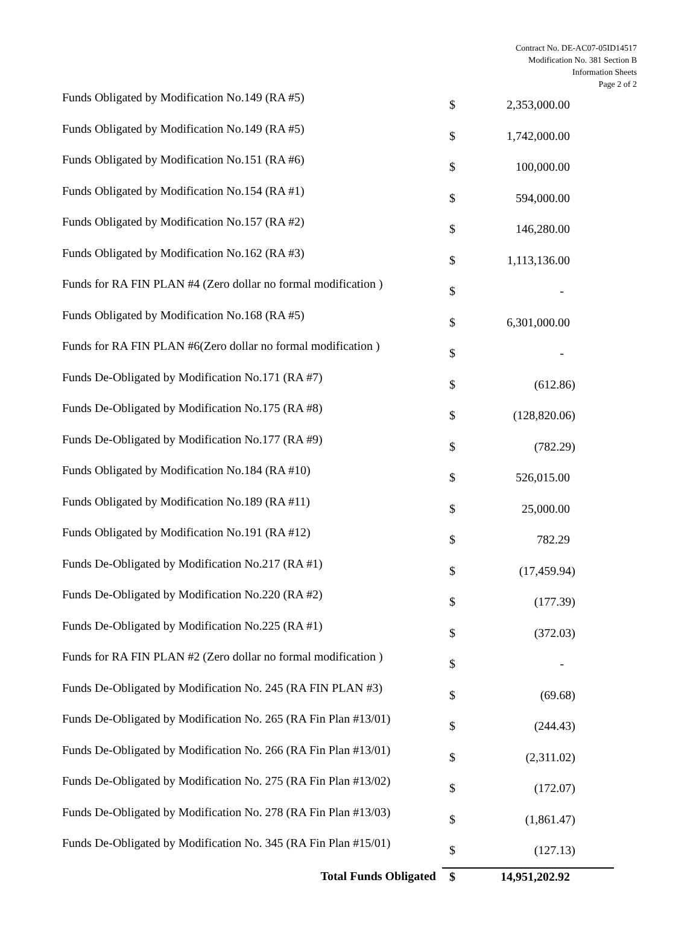Contract No. DE-AC07-05ID14517
Modification No. 381 Section B
Information Sheets
Page 2 of 2
| Funds Obligated by Modification No.149 (RA #5) | $ | 2,353,000.00 |
| Funds Obligated by Modification No.149 (RA #5) | $ | 1,742,000.00 |
| Funds Obligated by Modification No.151 (RA #6) | $ | 100,000.00 |
| Funds Obligated by Modification No.154 (RA #1) | $ | 594,000.00 |
| Funds Obligated by Modification No.157 (RA #2) | $ | 146,280.00 |
| Funds Obligated by Modification No.162 (RA #3) | $ | 1,113,136.00 |
| Funds for RA FIN PLAN #4 (Zero dollar no formal modification ) | $ | - |
| Funds Obligated by Modification No.168 (RA #5) | $ | 6,301,000.00 |
| Funds for RA FIN PLAN #6(Zero dollar no formal modification ) | $ | - |
| Funds De-Obligated by Modification No.171 (RA #7) | $ | (612.86) |
| Funds De-Obligated by Modification No.175 (RA #8) | $ | (128,820.06) |
| Funds De-Obligated by Modification No.177 (RA #9) | $ | (782.29) |
| Funds Obligated by Modification No.184 (RA #10) | $ | 526,015.00 |
| Funds Obligated by Modification No.189 (RA #11) | $ | 25,000.00 |
| Funds Obligated by Modification No.191 (RA #12) | $ | 782.29 |
| Funds De-Obligated by Modification No.217 (RA #1) | $ | (17,459.94) |
| Funds De-Obligated by Modification No.220 (RA #2) | $ | (177.39) |
| Funds De-Obligated by Modification No.225 (RA #1) | $ | (372.03) |
| Funds for RA FIN PLAN #2 (Zero dollar no formal modification ) | $ | - |
| Funds De-Obligated by Modification No. 245 (RA FIN PLAN #3) | $ | (69.68) |
| Funds De-Obligated by Modification No. 265 (RA Fin Plan #13/01) | $ | (244.43) |
| Funds De-Obligated by Modification No. 266 (RA Fin Plan #13/01) | $ | (2,311.02) |
| Funds De-Obligated by Modification No. 275 (RA Fin Plan #13/02) | $ | (172.07) |
| Funds De-Obligated by Modification No. 278 (RA Fin Plan #13/03) | $ | (1,861.47) |
| Funds De-Obligated by Modification No. 345 (RA Fin Plan #15/01) | $ | (127.13) |
| Total Funds Obligated | $ | 14,951,202.92 |